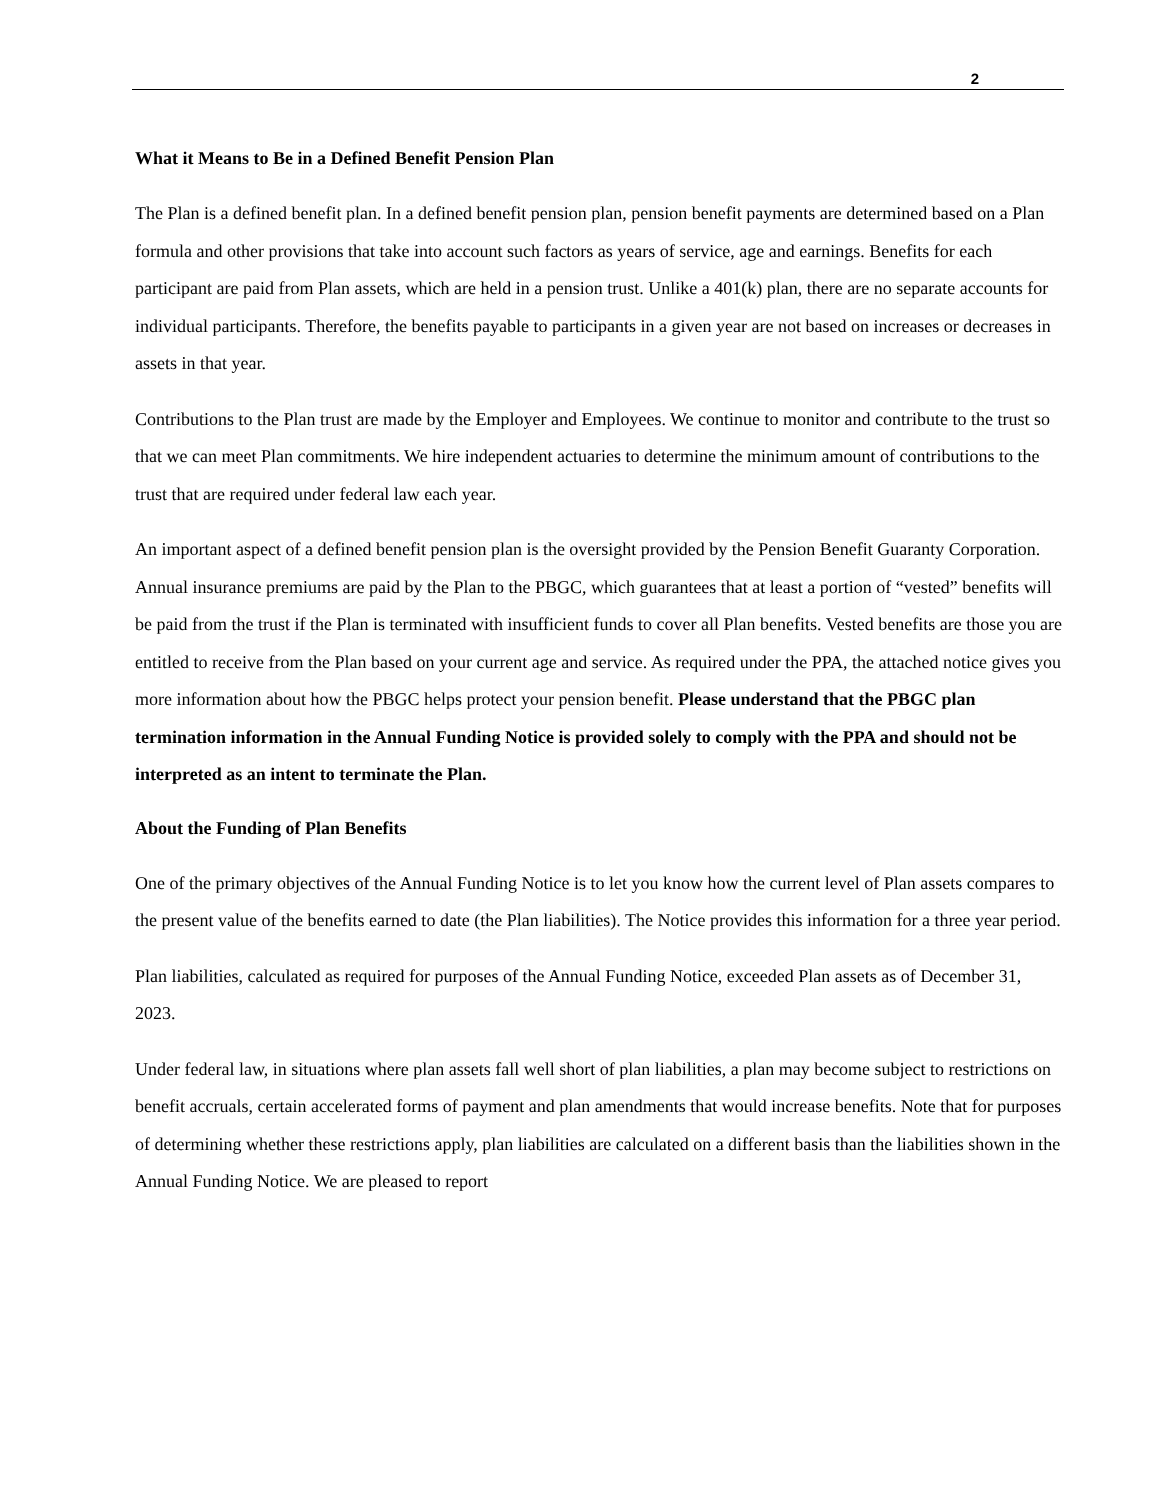2
What it Means to Be in a Defined Benefit Pension Plan
The Plan is a defined benefit plan. In a defined benefit pension plan, pension benefit payments are determined based on a Plan formula and other provisions that take into account such factors as years of service, age and earnings. Benefits for each participant are paid from Plan assets, which are held in a pension trust. Unlike a 401(k) plan, there are no separate accounts for individual participants. Therefore, the benefits payable to participants in a given year are not based on increases or decreases in assets in that year.
Contributions to the Plan trust are made by the Employer and Employees. We continue to monitor and contribute to the trust so that we can meet Plan commitments. We hire independent actuaries to determine the minimum amount of contributions to the trust that are required under federal law each year.
An important aspect of a defined benefit pension plan is the oversight provided by the Pension Benefit Guaranty Corporation. Annual insurance premiums are paid by the Plan to the PBGC, which guarantees that at least a portion of “vested” benefits will be paid from the trust if the Plan is terminated with insufficient funds to cover all Plan benefits. Vested benefits are those you are entitled to receive from the Plan based on your current age and service. As required under the PPA, the attached notice gives you more information about how the PBGC helps protect your pension benefit. Please understand that the PBGC plan termination information in the Annual Funding Notice is provided solely to comply with the PPA and should not be interpreted as an intent to terminate the Plan.
About the Funding of Plan Benefits
One of the primary objectives of the Annual Funding Notice is to let you know how the current level of Plan assets compares to the present value of the benefits earned to date (the Plan liabilities). The Notice provides this information for a three year period.
Plan liabilities, calculated as required for purposes of the Annual Funding Notice, exceeded Plan assets as of December 31, 2023.
Under federal law, in situations where plan assets fall well short of plan liabilities, a plan may become subject to restrictions on benefit accruals, certain accelerated forms of payment and plan amendments that would increase benefits. Note that for purposes of determining whether these restrictions apply, plan liabilities are calculated on a different basis than the liabilities shown in the Annual Funding Notice. We are pleased to report